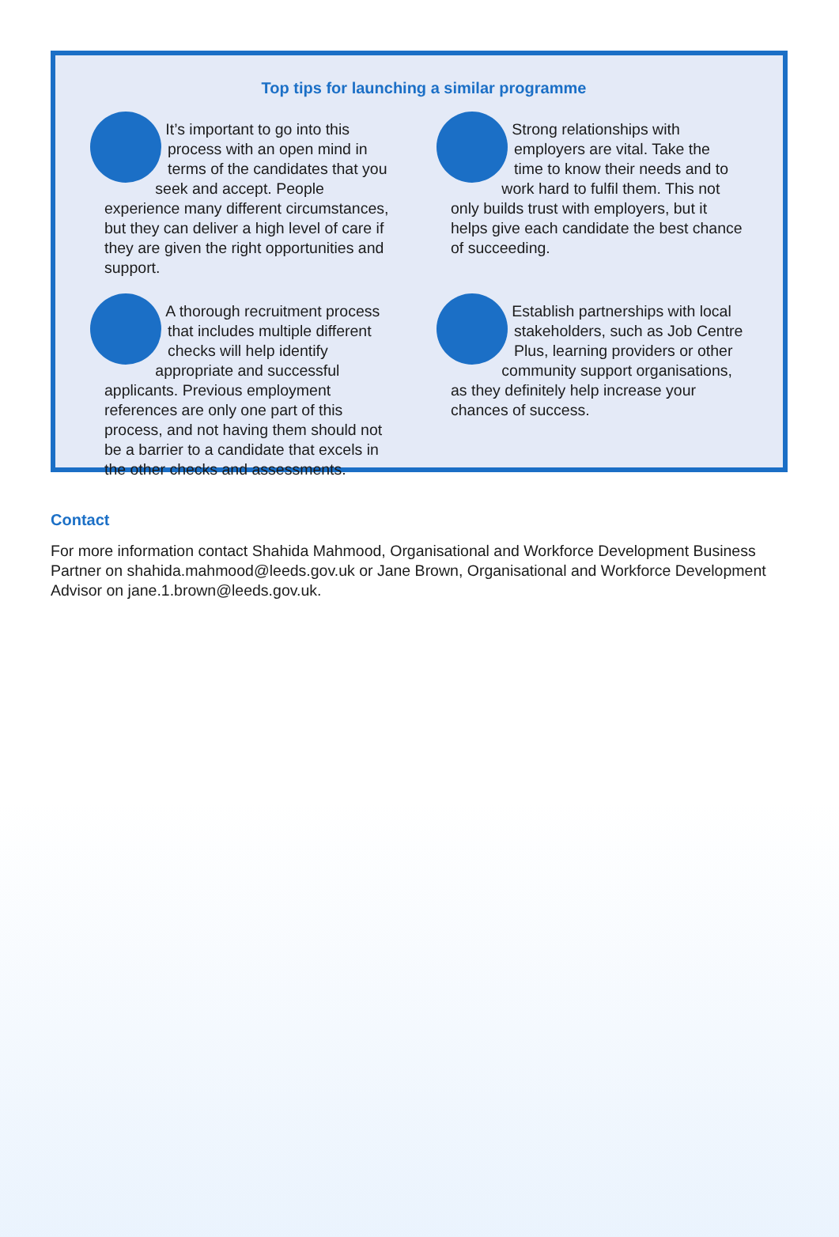Top tips for launching a similar programme
It’s important to go into this process with an open mind in terms of the candidates that you seek and accept. People experience many different circumstances, but they can deliver a high level of care if they are given the right opportunities and support.
Strong relationships with employers are vital. Take the time to know their needs and to work hard to fulfil them. This not only builds trust with employers, but it helps give each candidate the best chance of succeeding.
A thorough recruitment process that includes multiple different checks will help identify appropriate and successful applicants. Previous employment references are only one part of this process, and not having them should not be a barrier to a candidate that excels in the other checks and assessments.
Establish partnerships with local stakeholders, such as Job Centre Plus, learning providers or other community support organisations, as they definitely help increase your chances of success.
Contact
For more information contact Shahida Mahmood, Organisational and Workforce Development Business Partner on shahida.mahmood@leeds.gov.uk or Jane Brown, Organisational and Workforce Development Advisor on jane.1.brown@leeds.gov.uk.